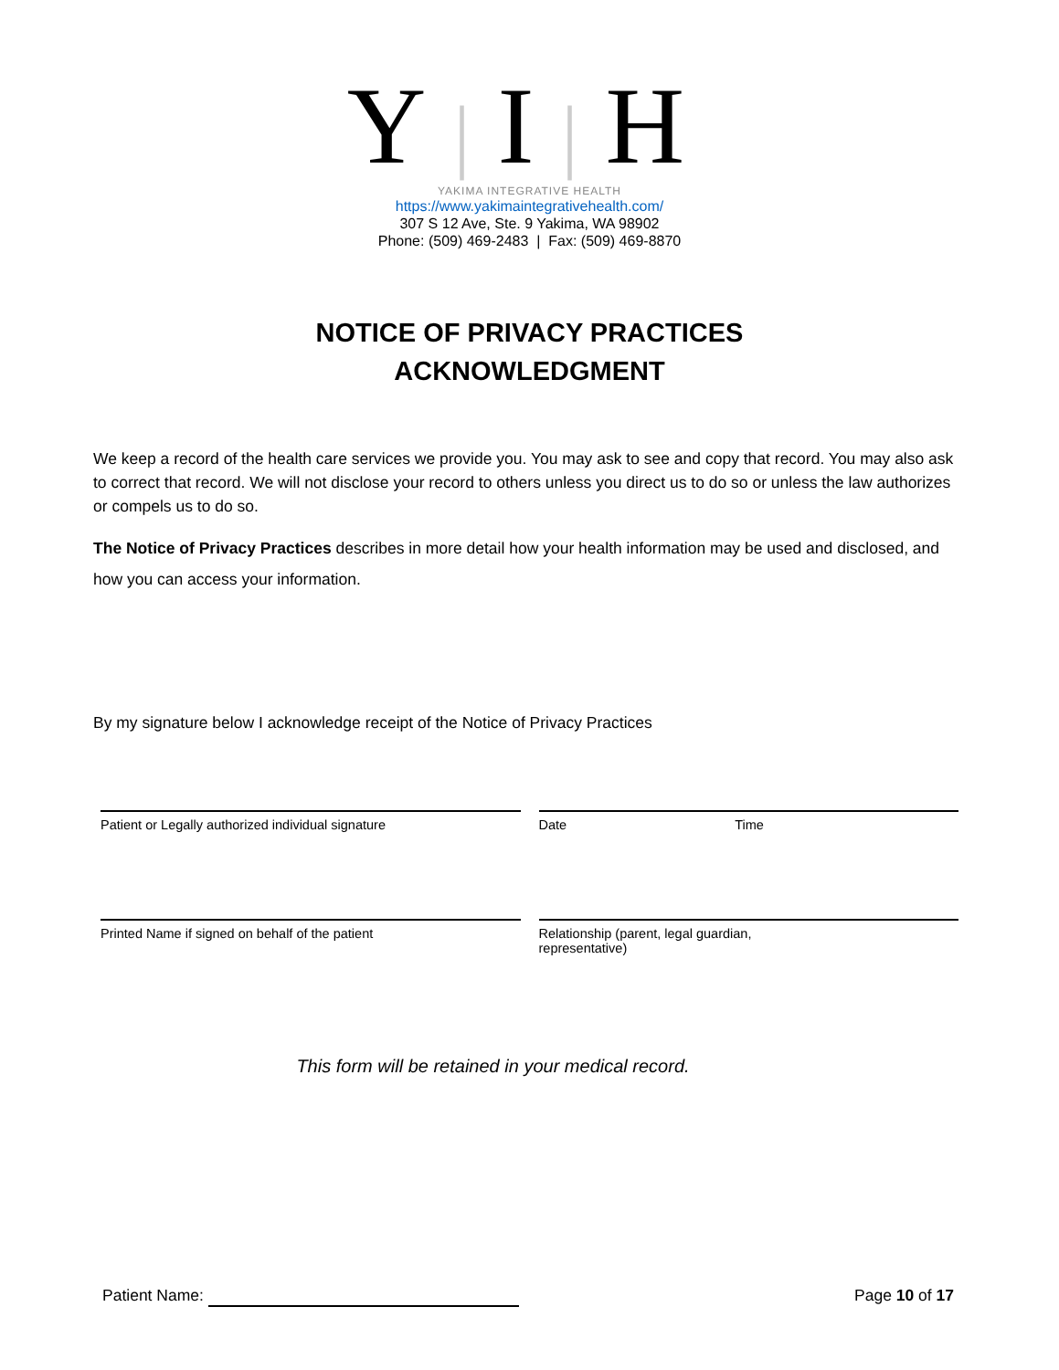Y|I|H
YAKIMA INTEGRATIVE HEALTH
https://www.yakimaintegrativehealth.com/
307 S 12 Ave, Ste. 9 Yakima, WA 98902
Phone: (509) 469-2483 | Fax: (509) 469-8870
NOTICE OF PRIVACY PRACTICES
ACKNOWLEDGMENT
We keep a record of the health care services we provide you. You may ask to see and copy that record. You may also ask to correct that record. We will not disclose your record to others unless you direct us to do so or unless the law authorizes or compels us to do so.
The Notice of Privacy Practices describes in more detail how your health information may be used and disclosed, and how you can access your information.
By my signature below I acknowledge receipt of the Notice of Privacy Practices
Patient or Legally authorized individual signature
Date Time
Printed Name if signed on behalf of the patient
Relationship (parent, legal guardian,
representative)
This form will be retained in your medical record.
Patient Name: Page 10 of 17